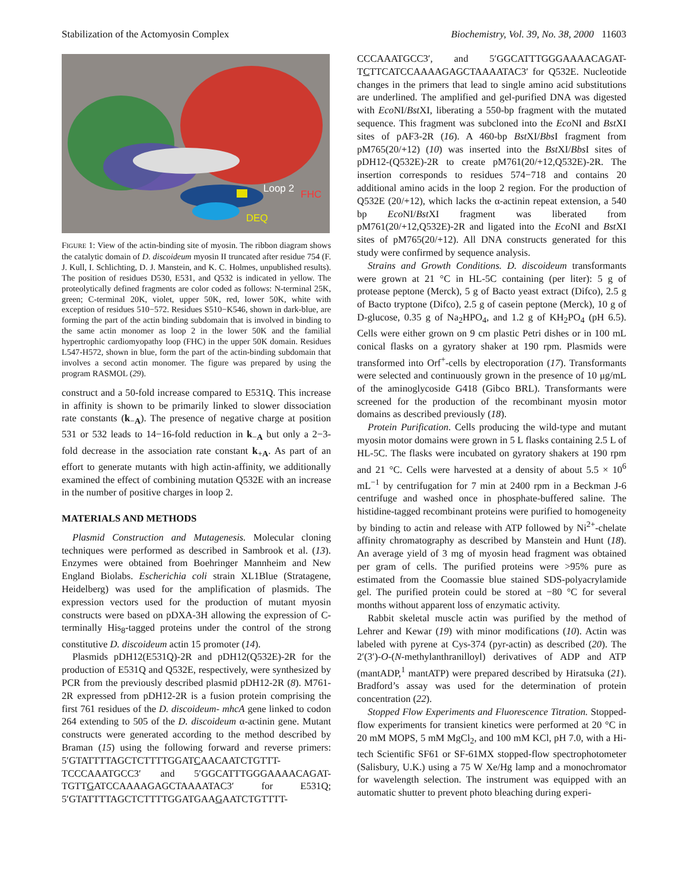Stabilization of the Actomyosin Complex Biochemistry, Vol. 39, No. 38, 2000 11603
Loop 2 FHC
DEQ
FIGURE 1: View of the actin-binding site of myosin. The ribbon diagram shows the catalytic domain of D. discoideum myosin II truncated after residue 754 (F. J. Kull, I. Schlichting, D. J. Manstein, and K. C. Holmes, unpublished results). The position of residues D530, E531, and Q532 is indicated in yellow. The proteolytically defined fragments are color coded as follows: N-terminal 25K, green; C-terminal 20K, violet, upper 50K, red, lower 50K, white with exception of residues 510−572. Residues S510−K546, shown in dark-blue, are forming the part of the actin binding subdomain that is involved in binding to the same actin monomer as loop 2 in the lower 50K and the familial hypertrophic cardiomyopathy loop (FHC) in the upper 50K domain. Residues L547-H572, shown in blue, form the part of the actin-binding subdomain that involves a second actin monomer. The figure was prepared by using the program RASMOL (29).
construct and a 50-fold increase compared to E531Q. This increase in affinity is shown to be primarily linked to slower dissociation rate constants (k<sub>−A</sub>). The presence of negative charge at position 531 or 532 leads to 14−16-fold reduction in k<sub>−A</sub> but only a 2−3-fold decrease in the association rate constant k<sub>+A</sub>. As part of an effort to generate mutants with high actin-affinity, we additionally examined the effect of combining mutation Q532E with an increase in the number of positive charges in loop 2.
MATERIALS AND METHODS
Plasmid Construction and Mutagenesis. Molecular cloning techniques were performed as described in Sambrook et al. (13). Enzymes were obtained from Boehringer Mannheim and New England Biolabs. Escherichia coli strain XL1Blue (Stratagene, Heidelberg) was used for the amplification of plasmids. The expression vectors used for the production of mutant myosin constructs were based on pDXA-3H allowing the expression of C-terminally His<sub>8</sub>-tagged proteins under the control of the strong constitutive D. discoideum actin 15 promoter (14).
Plasmids pDH12(E531Q)-2R and pDH12(Q532E)-2R for the production of E531Q and Q532E, respectively, were synthesized by PCR from the previously described plasmid pDH12-2R (8). M761-2R expressed from pDH12-2R is a fusion protein comprising the first 761 residues of the D. discoideum- mhcA gene linked to codon 264 extending to 505 of the D. discoideum α-actinin gene. Mutant constructs were generated according to the method described by Braman (15) using the following forward and reverse primers: 5′GTATTTTAGCTCTTTTGGATCAACAATCTGTTT-TCCCAAATGCC3′ and 5′GGCATTTGGGAAAACAGAT-TGTTGATCCAAAAGAGCTAAAATAC3′ for E531Q; 5′GTATTTTAGCTCTTTTGGATGAAGAATCTGTTTT-
CCCAAATGCC3′, and 5′GGCATTTGGGAAAACAGAT-TCTTCATCCAAAAGAGCTAAAATAC3′ for Q532E. Nucleotide changes in the primers that lead to single amino acid substitutions are underlined. The amplified and gel-purified DNA was digested with Eco NI/Bst XI, liberating a 550-bp fragment with the mutated sequence. This fragment was subcloned into the Eco NI and Bst XI sites of pAF3-2R (16). A 460-bp Bst XI/Bbs I fragment from pM765(20/+12) (10) was inserted into the Bst XI/Bbs I sites of pDH12-(Q532E)-2R to create pM761(20/+12,Q532E)-2R. The insertion corresponds to residues 574−718 and contains 20 additional amino acids in the loop 2 region. For the production of Q532E (20/+12), which lacks the α-actinin repeat extension, a 540 bp Eco NI/Bst XI fragment was liberated from pM761(20/+12,Q532E)-2R and ligated into the Eco NI and Bst XI sites of pM765(20/+12). All DNA constructs generated for this study were confirmed by sequence analysis.
Strains and Growth Conditions. D. discoideum transformants were grown at 21 °C in HL-5C containing (per liter): 5 g of protease peptone (Merck), 5 g of Bacto yeast extract (Difco), 2.5 g of Bacto tryptone (Difco), 2.5 g of casein peptone (Merck), 10 g of D-glucose, 0.35 g of Na<sub>2</sub>HPO<sub>4</sub>, and 1.2 g of KH<sub>2</sub>PO<sub>4</sub> (pH 6.5). Cells were either grown on 9 cm plastic Petri dishes or in 100 mL conical flasks on a gyratory shaker at 190 rpm. Plasmids were transformed into Orf<sup>+</sup>-cells by electroporation (17). Transformants were selected and continuously grown in the presence of 10 μg/mL of the aminoglycoside G418 (Gibco BRL). Transformants were screened for the production of the recombinant myosin motor domains as described previously (18).
Protein Purification. Cells producing the wild-type and mutant myosin motor domains were grown in 5 L flasks containing 2.5 L of HL-5C. The flasks were incubated on gyratory shakers at 190 rpm and 21 °C. Cells were harvested at a density of about 5.5 × 10<sup>6</sup> mL<sup>−1</sup> by centrifugation for 7 min at 2400 rpm in a Beckman J-6 centrifuge and washed once in phosphate-buffered saline. The histidine-tagged recombinant proteins were purified to homogeneity by binding to actin and release with ATP followed by Ni<sup>2+</sup>-chelate affinity chromatography as described by Manstein and Hunt (18). An average yield of 3 mg of myosin head fragment was obtained per gram of cells. The purified proteins were >95% pure as estimated from the Coomassie blue stained SDS-polyacrylamide gel. The purified protein could be stored at −80 °C for several months without apparent loss of enzymatic activity.
Rabbit skeletal muscle actin was purified by the method of Lehrer and Kewar (19) with minor modifications (10). Actin was labeled with pyrene at Cys-374 (pyr-actin) as described (20). The 2′(3′)-O-(N-methylanthranilloyl) derivatives of ADP and ATP (mantADP,<sup>1</sup> mantATP) were prepared described by Hiratsuka (21). Bradford’s assay was used for the determination of protein concentration (22).
Stopped Flow Experiments and Fluorescence Titration. Stopped-flow experiments for transient kinetics were performed at 20 °C in 20 mM MOPS, 5 mM MgCl<sub>2</sub>, and 100 mM KCl, pH 7.0, with a Hi-tech Scientific SF61 or SF-61MX stopped-flow spectrophotometer (Salisbury, U.K.) using a 75 W Xe/Hg lamp and a monochromator for wavelength selection. The instrument was equipped with an automatic shutter to prevent photo bleaching during experi-